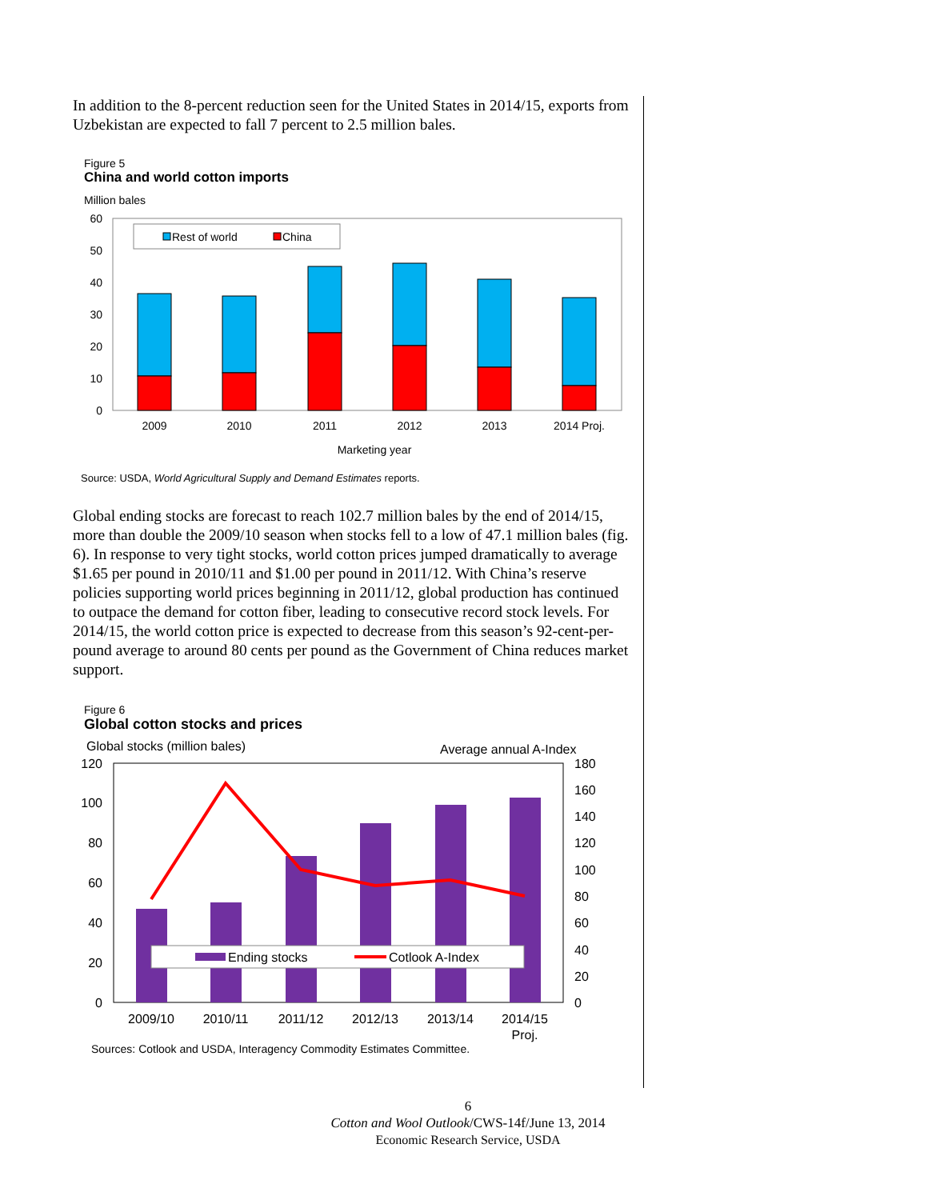In addition to the 8-percent reduction seen for the United States in 2014/15, exports from Uzbekistan are expected to fall 7 percent to 2.5 million bales.
Figure 5
China and world cotton imports
Million bales
60
50
40
30
20
10
0
Rest of world
China
2009
2010
2011
2012
2013
2014 Proj.
Marketing year
Source: USDA, World Agricultural Supply and Demand Estimates reports.
Global ending stocks are forecast to reach 102.7 million bales by the end of 2014/15, more than double the 2009/10 season when stocks fell to a low of 47.1 million bales (fig. 6). In response to very tight stocks, world cotton prices jumped dramatically to average $1.65 per pound in 2010/11 and $1.00 per pound in 2011/12. With China’s reserve policies supporting world prices beginning in 2011/12, global production has continued to outpace the demand for cotton fiber, leading to consecutive record stock levels. For 2014/15, the world cotton price is expected to decrease from this season’s 92-cent-per-pound average to around 80 cents per pound as the Government of China reduces market support.
Figure 6
Global cotton stocks and prices
Global stocks (million bales)
Average annual A-Index
120
100
80
60
40
20
0
180
160
140
120
100
80
60
40
20
0
Ending stocks
Cotlook A-Index
2009/10
2010/11
2011/12
2012/13
2013/14
2014/15
Proj.
Sources: Cotlook and USDA, Interagency Commodity Estimates Committee.
6
Cotton and Wool Outlook/CWS-14f/June 13, 2014
Economic Research Service, USDA